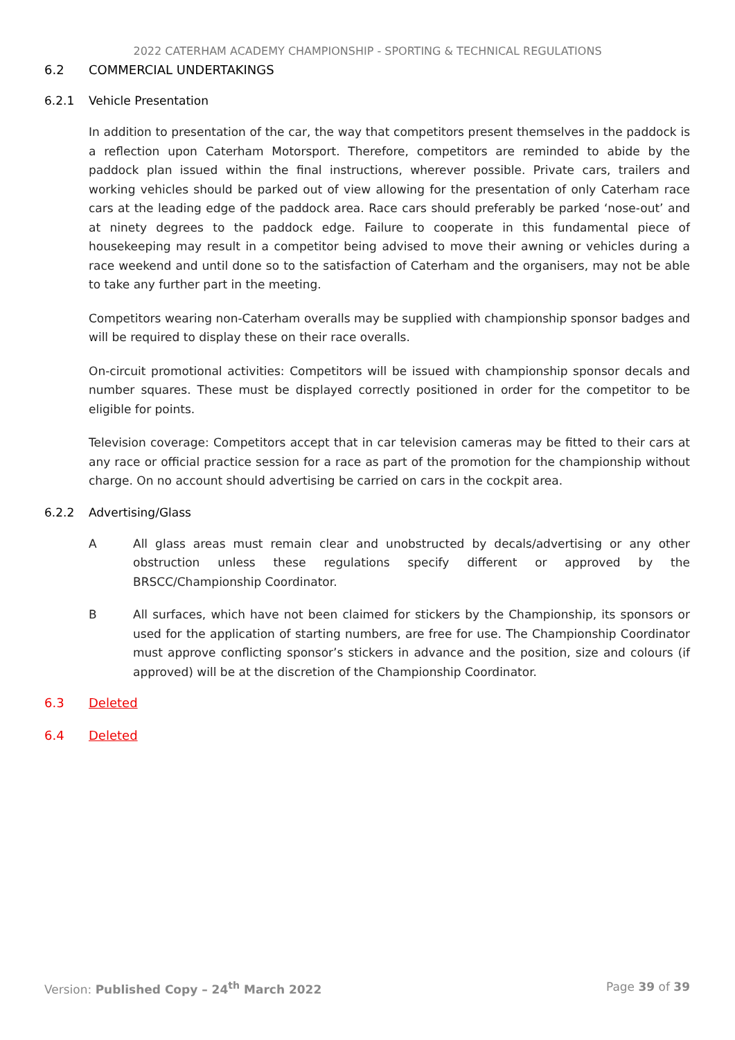2022 CATERHAM ACADEMY CHAMPIONSHIP - SPORTING & TECHNICAL REGULATIONS
6.2 COMMERCIAL UNDERTAKINGS
6.2.1 Vehicle Presentation
In addition to presentation of the car, the way that competitors present themselves in the paddock is a reflection upon Caterham Motorsport. Therefore, competitors are reminded to abide by the paddock plan issued within the final instructions, wherever possible. Private cars, trailers and working vehicles should be parked out of view allowing for the presentation of only Caterham race cars at the leading edge of the paddock area. Race cars should preferably be parked ‘nose-out’ and at ninety degrees to the paddock edge. Failure to cooperate in this fundamental piece of housekeeping may result in a competitor being advised to move their awning or vehicles during a race weekend and until done so to the satisfaction of Caterham and the organisers, may not be able to take any further part in the meeting.
Competitors wearing non-Caterham overalls may be supplied with championship sponsor badges and will be required to display these on their race overalls.
On-circuit promotional activities: Competitors will be issued with championship sponsor decals and number squares. These must be displayed correctly positioned in order for the competitor to be eligible for points.
Television coverage: Competitors accept that in car television cameras may be fitted to their cars at any race or official practice session for a race as part of the promotion for the championship without charge. On no account should advertising be carried on cars in the cockpit area.
6.2.2 Advertising/Glass
A All glass areas must remain clear and unobstructed by decals/advertising or any other obstruction unless these regulations specify different or approved by the BRSCC/Championship Coordinator.
B All surfaces, which have not been claimed for stickers by the Championship, its sponsors or used for the application of starting numbers, are free for use. The Championship Coordinator must approve conflicting sponsor’s stickers in advance and the position, size and colours (if approved) will be at the discretion of the Championship Coordinator.
6.3 Deleted
6.4 Deleted
Version: Published Copy – 24<sup>th</sup> March 2022
Page 39 of 39